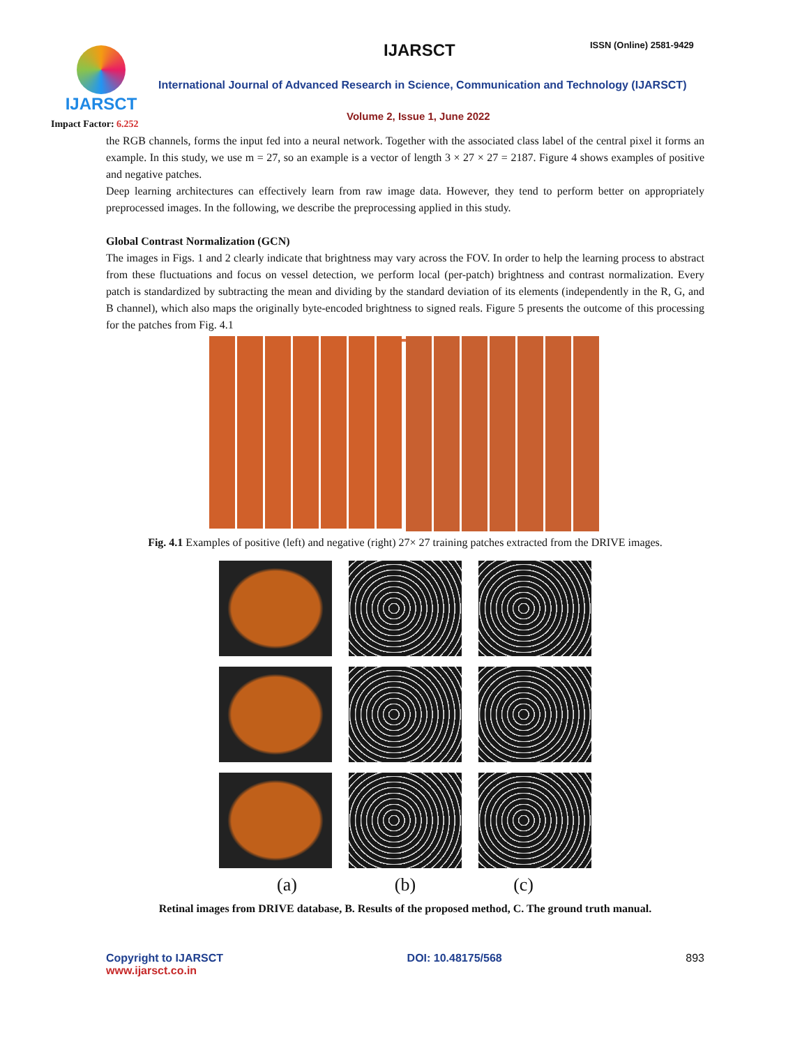IJARSCT ISSN (Online) 2581-9429
IJARSCT
International Journal of Advanced Research in Science, Communication and Technology (IJARSCT)
Volume 2, Issue 1, June 2022
Impact Factor: 6.252
the RGB channels, forms the input fed into a neural network. Together with the associated class label of the central pixel it forms an example. In this study, we use m = 27, so an example is a vector of length 3 × 27 × 27 = 2187. Figure 4 shows examples of positive and negative patches.
Deep learning architectures can effectively learn from raw image data. However, they tend to perform better on appropriately preprocessed images. In the following, we describe the preprocessing applied in this study.
Global Contrast Normalization (GCN)
The images in Figs. 1 and 2 clearly indicate that brightness may vary across the FOV. In order to help the learning process to abstract from these fluctuations and focus on vessel detection, we perform local (per-patch) brightness and contrast normalization. Every patch is standardized by subtracting the mean and dividing by the standard deviation of its elements (independently in the R, G, and B channel), which also maps the originally byte-encoded brightness to signed reals. Figure 5 presents the outcome of this processing for the patches from Fig. 4.1
Fig. 4.1 Examples of positive (left) and negative (right) 27× 27 training patches extracted from the DRIVE images.
(a) (b) (c)
Retinal images from DRIVE database, B. Results of the proposed method, C. The ground truth manual.
Copyright to IJARSCT
www.ijarsct.co.in
DOI: 10.48175/568 893